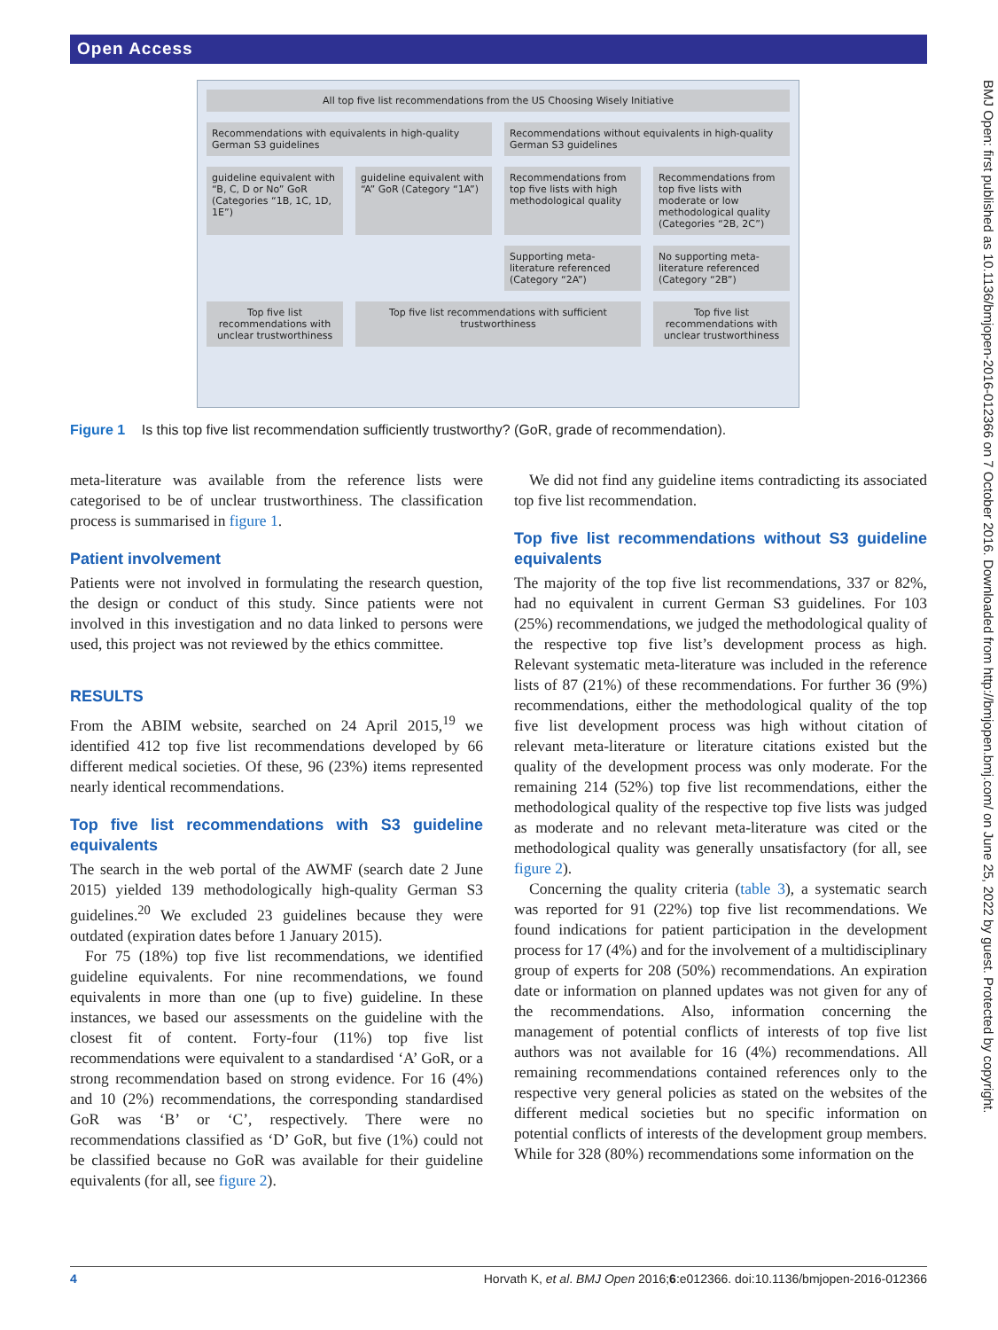Open Access
BMJ Open: first published as 10.1136/bmjopen-2016-012366 on 7 October 2016. Downloaded from http://bmjopen.bmj.com/ on June 25, 2022 by guest. Protected by copyright.
All top five list recommendations from the US Choosing Wisely Initiative
Recommendations with equivalents in high-quality German S3 guidelines
Recommendations without equivalents in high-quality German S3 guidelines
guideline equivalent with “B, C, D or No” GoR (Categories “1B, 1C, 1D, 1E”)
guideline equivalent with “A” GoR (Category “1A”)
Recommendations from top five lists with high methodological quality
Recommendations from top five lists with moderate or low methodological quality (Categories “2B, 2C”)
Supporting meta-literature referenced (Category “2A”)
No supporting meta-literature referenced (Category “2B”)
Top five list recommendations with unclear trustworthiness
Top five list recommendations with sufficient trustworthiness
Top five list recommendations with unclear trustworthiness
Figure 1 Is this top five list recommendation sufficiently trustworthy? (GoR, grade of recommendation).
meta-literature was available from the reference lists were categorised to be of unclear trustworthiness. The classification process is summarised in figure 1.
Patient involvement
Patients were not involved in formulating the research question, the design or conduct of this study. Since patients were not involved in this investigation and no data linked to persons were used, this project was not reviewed by the ethics committee.
RESULTS
From the ABIM website, searched on 24 April 2015,<sup>19</sup> we identified 412 top five list recommendations developed by 66 different medical societies. Of these, 96 (23%) items represented nearly identical recommendations.
Top five list recommendations with S3 guideline equivalents
The search in the web portal of the AWMF (search date 2 June 2015) yielded 139 methodologically high-quality German S3 guidelines.<sup>20</sup> We excluded 23 guidelines because they were outdated (expiration dates before 1 January 2015).
For 75 (18%) top five list recommendations, we identified guideline equivalents. For nine recommendations, we found equivalents in more than one (up to five) guideline. In these instances, we based our assessments on the guideline with the closest fit of content. Forty-four (11%) top five list recommendations were equivalent to a standardised ‘A’ GoR, or a strong recommendation based on strong evidence. For 16 (4%) and 10 (2%) recommendations, the corresponding standardised GoR was ‘B’ or ‘C’, respectively. There were no recommendations classified as ‘D’ GoR, but five (1%) could not be classified because no GoR was available for their guideline equivalents (for all, see figure 2).
We did not find any guideline items contradicting its associated top five list recommendation.
Top five list recommendations without S3 guideline equivalents
The majority of the top five list recommendations, 337 or 82%, had no equivalent in current German S3 guidelines. For 103 (25%) recommendations, we judged the methodological quality of the respective top five list’s development process as high. Relevant systematic meta-literature was included in the reference lists of 87 (21%) of these recommendations. For further 36 (9%) recommendations, either the methodological quality of the top five list development process was high without citation of relevant meta-literature or literature citations existed but the quality of the development process was only moderate. For the remaining 214 (52%) top five list recommendations, either the methodological quality of the respective top five lists was judged as moderate and no relevant meta-literature was cited or the methodological quality was generally unsatisfactory (for all, see figure 2).
Concerning the quality criteria (table 3), a systematic search was reported for 91 (22%) top five list recommendations. We found indications for patient participation in the development process for 17 (4%) and for the involvement of a multidisciplinary group of experts for 208 (50%) recommendations. An expiration date or information on planned updates was not given for any of the recommendations. Also, information concerning the management of potential conflicts of interests of top five list authors was not available for 16 (4%) recommendations. All remaining recommendations contained references only to the respective very general policies as stated on the websites of the different medical societies but no specific information on potential conflicts of interests of the development group members. While for 328 (80%) recommendations some information on the
4 Horvath K, et al. BMJ Open 2016;6:e012366. doi:10.1136/bmjopen-2016-012366